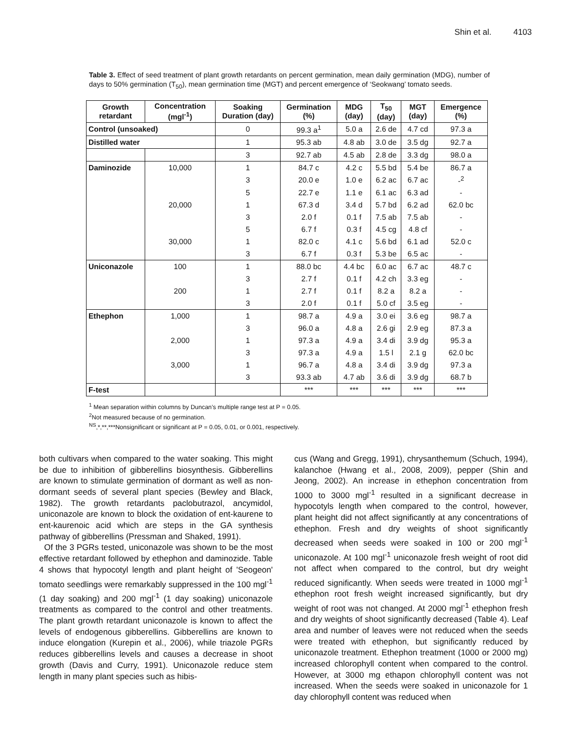Shin et al. 4103
Table 3. Effect of seed treatment of plant growth retardants on percent germination, mean daily germination (MDG), number of days to 50% germination (T<sub>50</sub>), mean germination time (MGT) and percent emergence of ‘Seokwang’ tomato seeds.
| Growth retardant | Concentration (mgl<sup>-1</sup>) | Soaking Duration (day) | Germination (%) | MDG (day) | T<sub>50</sub> (day) | MGT (day) | Emergence (%) |
| --- | --- | --- | --- | --- | --- | --- | --- |
| Control (unsoaked) | | 0 | 99.3 a<sup>1</sup> | 5.0 a | 2.6 de | 4.7 cd | 97.3 a |
| Distilled water | | 1 | 95.3 ab | 4.8 ab | 3.0 de | 3.5 dg | 92.7 a |
| | | 3 | 92.7 ab | 4.5 ab | 2.8 de | 3.3 dg | 98.0 a |
| Daminozide | 10,000 | 1 | 84.7 c | 4.2 c | 5.5 bd | 5.4 be | 86.7 a |
| | | 3 | 20.0 e | 1.0 e | 6.2 ac | 6.7 ac | -<sup>2</sup> |
| | | 5 | 22.7 e | 1.1 e | 6.1 ac | 6.3 ad | - |
| | 20,000 | 1 | 67.3 d | 3.4 d | 5.7 bd | 6.2 ad | 62.0 bc |
| | | 3 | 2.0 f | 0.1 f | 7.5 ab | 7.5 ab | - |
| | | 5 | 6.7 f | 0.3 f | 4.5 cg | 4.8 cf | - |
| | 30,000 | 1 | 82.0 c | 4.1 c | 5.6 bd | 6.1 ad | 52.0 c |
| | | 3 | 6.7 f | 0.3 f | 5.3 be | 6.5 ac | - |
| Uniconazole | 100 | 1 | 88.0 bc | 4.4 bc | 6.0 ac | 6.7 ac | 48.7 c |
| | | 3 | 2.7 f | 0.1 f | 4.2 ch | 3.3 eg | - |
| | 200 | 1 | 2.7 f | 0.1 f | 8.2 a | 8.2 a | - |
| | | 3 | 2.0 f | 0.1 f | 5.0 cf | 3.5 eg | - |
| Ethephon | 1,000 | 1 | 98.7 a | 4.9 a | 3.0 ei | 3.6 eg | 98.7 a |
| | | 3 | 96.0 a | 4.8 a | 2.6 gi | 2.9 eg | 87.3 a |
| | 2,000 | 1 | 97.3 a | 4.9 a | 3.4 di | 3.9 dg | 95.3 a |
| | | 3 | 97.3 a | 4.9 a | 1.5 l | 2.1 g | 62.0 bc |
| | 3,000 | 1 | 96.7 a | 4.8 a | 3.4 di | 3.9 dg | 97.3 a |
| | | 3 | 93.3 ab | 4.7 ab | 3.6 di | 3.9 dg | 68.7 b |
| F-test | | | *** | *** | *** | *** | *** |
<sup>1</sup> Mean separation within columns by Duncan’s multiple range test at P = 0.05.
<sup>2</sup> Not measured because of no germination.
<sup>NS</sup>,*,**,***Nonsignificant or significant at P = 0.05, 0.01, or 0.001, respectively.
both cultivars when compared to the water soaking. This might be due to inhibition of gibberellins biosynthesis. Gibberellins are known to stimulate germination of dormant as well as non-dormant seeds of several plant species (Bewley and Black, 1982). The growth retardants paclobutrazol, ancymidol, uniconazole are known to block the oxidation of ent-kaurene to ent-kaurenoic acid which are steps in the GA synthesis pathway of gibberellins (Pressman and Shaked, 1991).
Of the 3 PGRs tested, uniconazole was shown to be the most effective retardant followed by ethephon and daminozide. Table 4 shows that hypocotyl length and plant height of 'Seogeon' tomato seedlings were remarkably suppressed in the 100 mgl<sup>-1</sup> (1 day soaking) and 200 mgl<sup>-1</sup> (1 day soaking) uniconazole treatments as compared to the control and other treatments. The plant growth retardant uniconazole is known to affect the levels of endogenous gibberellins. Gibberellins are known to induce elongation (Kurepin et al., 2006), while triazole PGRs reduces gibberellins levels and causes a decrease in shoot growth (Davis and Curry, 1991). Uniconazole reduce stem length in many plant species such as hibis-
cus (Wang and Gregg, 1991), chrysanthemum (Schuch, 1994), kalanchoe (Hwang et al., 2008, 2009), pepper (Shin and Jeong, 2002). An increase in ethephon concentration from 1000 to 3000 mgl<sup>-1</sup> resulted in a significant decrease in hypocotyls length when compared to the control, however, plant height did not affect significantly at any concentrations of ethephon. Fresh and dry weights of shoot significantly decreased when seeds were soaked in 100 or 200 mgl<sup>-1</sup> uniconazole. At 100 mgl<sup>-1</sup> uniconazole fresh weight of root did not affect when compared to the control, but dry weight reduced significantly. When seeds were treated in 1000 mgl<sup>-1</sup> ethephon root fresh weight increased significantly, but dry weight of root was not changed. At 2000 mgl<sup>-1</sup> ethephon fresh and dry weights of shoot significantly decreased (Table 4). Leaf area and number of leaves were not reduced when the seeds were treated with ethephon, but significantly reduced by uniconazole treatment. Ethephon treatment (1000 or 2000 mg) increased chlorophyll content when compared to the control. However, at 3000 mg ethapon chlorophyll content was not increased. When the seeds were soaked in uniconazole for 1 day chlorophyll content was reduced when